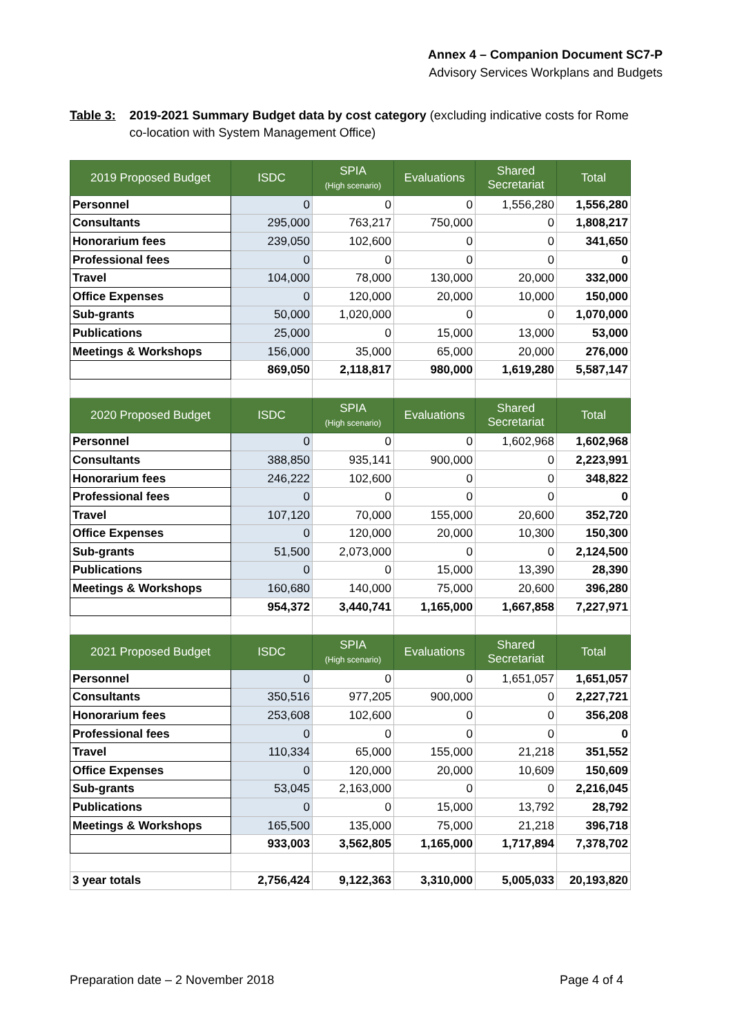Annex 4 – Companion Document SC7-P
Advisory Services Workplans and Budgets
Table 3: 2019-2021 Summary Budget data by cost category (excluding indicative costs for Rome co-location with System Management Office)
| 2019 Proposed Budget | ISDC | SPIA (High scenario) | Evaluations | Shared Secretariat | Total |
| --- | --- | --- | --- | --- | --- |
| Personnel | 0 | 0 | 0 | 1,556,280 | 1,556,280 |
| Consultants | 295,000 | 763,217 | 750,000 | 0 | 1,808,217 |
| Honorarium fees | 239,050 | 102,600 | 0 | 0 | 341,650 |
| Professional fees | 0 | 0 | 0 | 0 | 0 |
| Travel | 104,000 | 78,000 | 130,000 | 20,000 | 332,000 |
| Office Expenses | 0 | 120,000 | 20,000 | 10,000 | 150,000 |
| Sub-grants | 50,000 | 1,020,000 | 0 | 0 | 1,070,000 |
| Publications | 25,000 | 0 | 15,000 | 13,000 | 53,000 |
| Meetings & Workshops | 156,000 | 35,000 | 65,000 | 20,000 | 276,000 |
| | 869,050 | 2,118,817 | 980,000 | 1,619,280 | 5,587,147 |
| 2020 Proposed Budget | ISDC | SPIA (High scenario) | Evaluations | Shared Secretariat | Total |
| Personnel | 0 | 0 | 0 | 1,602,968 | 1,602,968 |
| Consultants | 388,850 | 935,141 | 900,000 | 0 | 2,223,991 |
| Honorarium fees | 246,222 | 102,600 | 0 | 0 | 348,822 |
| Professional fees | 0 | 0 | 0 | 0 | 0 |
| Travel | 107,120 | 70,000 | 155,000 | 20,600 | 352,720 |
| Office Expenses | 0 | 120,000 | 20,000 | 10,300 | 150,300 |
| Sub-grants | 51,500 | 2,073,000 | 0 | 0 | 2,124,500 |
| Publications | 0 | 0 | 15,000 | 13,390 | 28,390 |
| Meetings & Workshops | 160,680 | 140,000 | 75,000 | 20,600 | 396,280 |
| | 954,372 | 3,440,741 | 1,165,000 | 1,667,858 | 7,227,971 |
| 2021 Proposed Budget | ISDC | SPIA (High scenario) | Evaluations | Shared Secretariat | Total |
| Personnel | 0 | 0 | 0 | 1,651,057 | 1,651,057 |
| Consultants | 350,516 | 977,205 | 900,000 | 0 | 2,227,721 |
| Honorarium fees | 253,608 | 102,600 | 0 | 0 | 356,208 |
| Professional fees | 0 | 0 | 0 | 0 | 0 |
| Travel | 110,334 | 65,000 | 155,000 | 21,218 | 351,552 |
| Office Expenses | 0 | 120,000 | 20,000 | 10,609 | 150,609 |
| Sub-grants | 53,045 | 2,163,000 | 0 | 0 | 2,216,045 |
| Publications | 0 | 0 | 15,000 | 13,792 | 28,792 |
| Meetings & Workshops | 165,500 | 135,000 | 75,000 | 21,218 | 396,718 |
| | 933,003 | 3,562,805 | 1,165,000 | 1,717,894 | 7,378,702 |
| 3 year totals | 2,756,424 | 9,122,363 | 3,310,000 | 5,005,033 | 20,193,820 |
Preparation date – 2 November 2018 Page 4 of 4